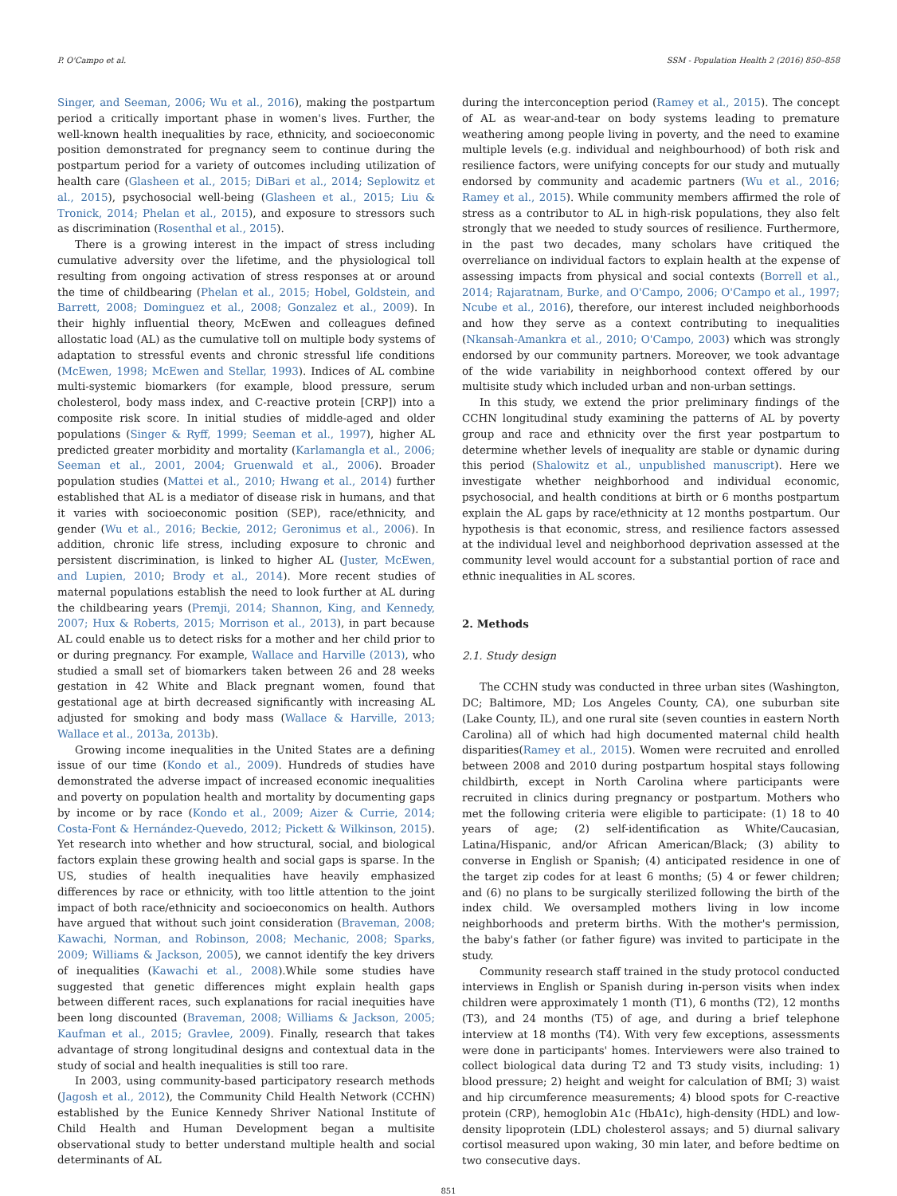P. O'Campo et al. SSM - Population Health 2 (2016) 850–858
Singer, and Seeman, 2006; Wu et al., 2016), making the postpartum period a critically important phase in women's lives. Further, the well-known health inequalities by race, ethnicity, and socioeconomic position demonstrated for pregnancy seem to continue during the postpartum period for a variety of outcomes including utilization of health care (Glasheen et al., 2015; DiBari et al., 2014; Seplowitz et al., 2015), psychosocial well-being (Glasheen et al., 2015; Liu & Tronick, 2014; Phelan et al., 2015), and exposure to stressors such as discrimination (Rosenthal et al., 2015).
There is a growing interest in the impact of stress including cumulative adversity over the lifetime, and the physiological toll resulting from ongoing activation of stress responses at or around the time of childbearing (Phelan et al., 2015; Hobel, Goldstein, and Barrett, 2008; Dominguez et al., 2008; Gonzalez et al., 2009). In their highly influential theory, McEwen and colleagues defined allostatic load (AL) as the cumulative toll on multiple body systems of adaptation to stressful events and chronic stressful life conditions (McEwen, 1998; McEwen and Stellar, 1993). Indices of AL combine multi-systemic biomarkers (for example, blood pressure, serum cholesterol, body mass index, and C-reactive protein [CRP]) into a composite risk score. In initial studies of middle-aged and older populations (Singer & Ryff, 1999; Seeman et al., 1997), higher AL predicted greater morbidity and mortality (Karlamangla et al., 2006; Seeman et al., 2001, 2004; Gruenwald et al., 2006). Broader population studies (Mattei et al., 2010; Hwang et al., 2014) further established that AL is a mediator of disease risk in humans, and that it varies with socioeconomic position (SEP), race/ethnicity, and gender (Wu et al., 2016; Beckie, 2012; Geronimus et al., 2006). In addition, chronic life stress, including exposure to chronic and persistent discrimination, is linked to higher AL (Juster, McEwen, and Lupien, 2010; Brody et al., 2014). More recent studies of maternal populations establish the need to look further at AL during the childbearing years (Premji, 2014; Shannon, King, and Kennedy, 2007; Hux & Roberts, 2015; Morrison et al., 2013), in part because AL could enable us to detect risks for a mother and her child prior to or during pregnancy. For example, Wallace and Harville (2013), who studied a small set of biomarkers taken between 26 and 28 weeks gestation in 42 White and Black pregnant women, found that gestational age at birth decreased significantly with increasing AL adjusted for smoking and body mass (Wallace & Harville, 2013; Wallace et al., 2013a, 2013b).
Growing income inequalities in the United States are a defining issue of our time (Kondo et al., 2009). Hundreds of studies have demonstrated the adverse impact of increased economic inequalities and poverty on population health and mortality by documenting gaps by income or by race (Kondo et al., 2009; Aizer & Currie, 2014; Costa-Font & Hernández-Quevedo, 2012; Pickett & Wilkinson, 2015). Yet research into whether and how structural, social, and biological factors explain these growing health and social gaps is sparse. In the US, studies of health inequalities have heavily emphasized differences by race or ethnicity, with too little attention to the joint impact of both race/ethnicity and socioeconomics on health. Authors have argued that without such joint consideration (Braveman, 2008; Kawachi, Norman, and Robinson, 2008; Mechanic, 2008; Sparks, 2009; Williams & Jackson, 2005), we cannot identify the key drivers of inequalities (Kawachi et al., 2008).While some studies have suggested that genetic differences might explain health gaps between different races, such explanations for racial inequities have been long discounted (Braveman, 2008; Williams & Jackson, 2005; Kaufman et al., 2015; Gravlee, 2009). Finally, research that takes advantage of strong longitudinal designs and contextual data in the study of social and health inequalities is still too rare.
In 2003, using community-based participatory research methods (Jagosh et al., 2012), the Community Child Health Network (CCHN) established by the Eunice Kennedy Shriver National Institute of Child Health and Human Development began a multisite observational study to better understand multiple health and social determinants of AL
during the interconception period (Ramey et al., 2015). The concept of AL as wear-and-tear on body systems leading to premature weathering among people living in poverty, and the need to examine multiple levels (e.g. individual and neighbourhood) of both risk and resilience factors, were unifying concepts for our study and mutually endorsed by community and academic partners (Wu et al., 2016; Ramey et al., 2015). While community members affirmed the role of stress as a contributor to AL in high-risk populations, they also felt strongly that we needed to study sources of resilience. Furthermore, in the past two decades, many scholars have critiqued the overreliance on individual factors to explain health at the expense of assessing impacts from physical and social contexts (Borrell et al., 2014; Rajaratnam, Burke, and O'Campo, 2006; O'Campo et al., 1997; Ncube et al., 2016), therefore, our interest included neighborhoods and how they serve as a context contributing to inequalities (Nkansah-Amankra et al., 2010; O'Campo, 2003) which was strongly endorsed by our community partners. Moreover, we took advantage of the wide variability in neighborhood context offered by our multisite study which included urban and non-urban settings.
In this study, we extend the prior preliminary findings of the CCHN longitudinal study examining the patterns of AL by poverty group and race and ethnicity over the first year postpartum to determine whether levels of inequality are stable or dynamic during this period (Shalowitz et al., unpublished manuscript). Here we investigate whether neighborhood and individual economic, psychosocial, and health conditions at birth or 6 months postpartum explain the AL gaps by race/ethnicity at 12 months postpartum. Our hypothesis is that economic, stress, and resilience factors assessed at the individual level and neighborhood deprivation assessed at the community level would account for a substantial portion of race and ethnic inequalities in AL scores.
2. Methods
2.1. Study design
The CCHN study was conducted in three urban sites (Washington, DC; Baltimore, MD; Los Angeles County, CA), one suburban site (Lake County, IL), and one rural site (seven counties in eastern North Carolina) all of which had high documented maternal child health disparities(Ramey et al., 2015). Women were recruited and enrolled between 2008 and 2010 during postpartum hospital stays following childbirth, except in North Carolina where participants were recruited in clinics during pregnancy or postpartum. Mothers who met the following criteria were eligible to participate: (1) 18 to 40 years of age; (2) self-identification as White/Caucasian, Latina/Hispanic, and/or African American/Black; (3) ability to converse in English or Spanish; (4) anticipated residence in one of the target zip codes for at least 6 months; (5) 4 or fewer children; and (6) no plans to be surgically sterilized following the birth of the index child. We oversampled mothers living in low income neighborhoods and preterm births. With the mother's permission, the baby's father (or father figure) was invited to participate in the study.
Community research staff trained in the study protocol conducted interviews in English or Spanish during in-person visits when index children were approximately 1 month (T1), 6 months (T2), 12 months (T3), and 24 months (T5) of age, and during a brief telephone interview at 18 months (T4). With very few exceptions, assessments were done in participants' homes. Interviewers were also trained to collect biological data during T2 and T3 study visits, including: 1) blood pressure; 2) height and weight for calculation of BMI; 3) waist and hip circumference measurements; 4) blood spots for C-reactive protein (CRP), hemoglobin A1c (HbA1c), high-density (HDL) and low-density lipoprotein (LDL) cholesterol assays; and 5) diurnal salivary cortisol measured upon waking, 30 min later, and before bedtime on two consecutive days.
851